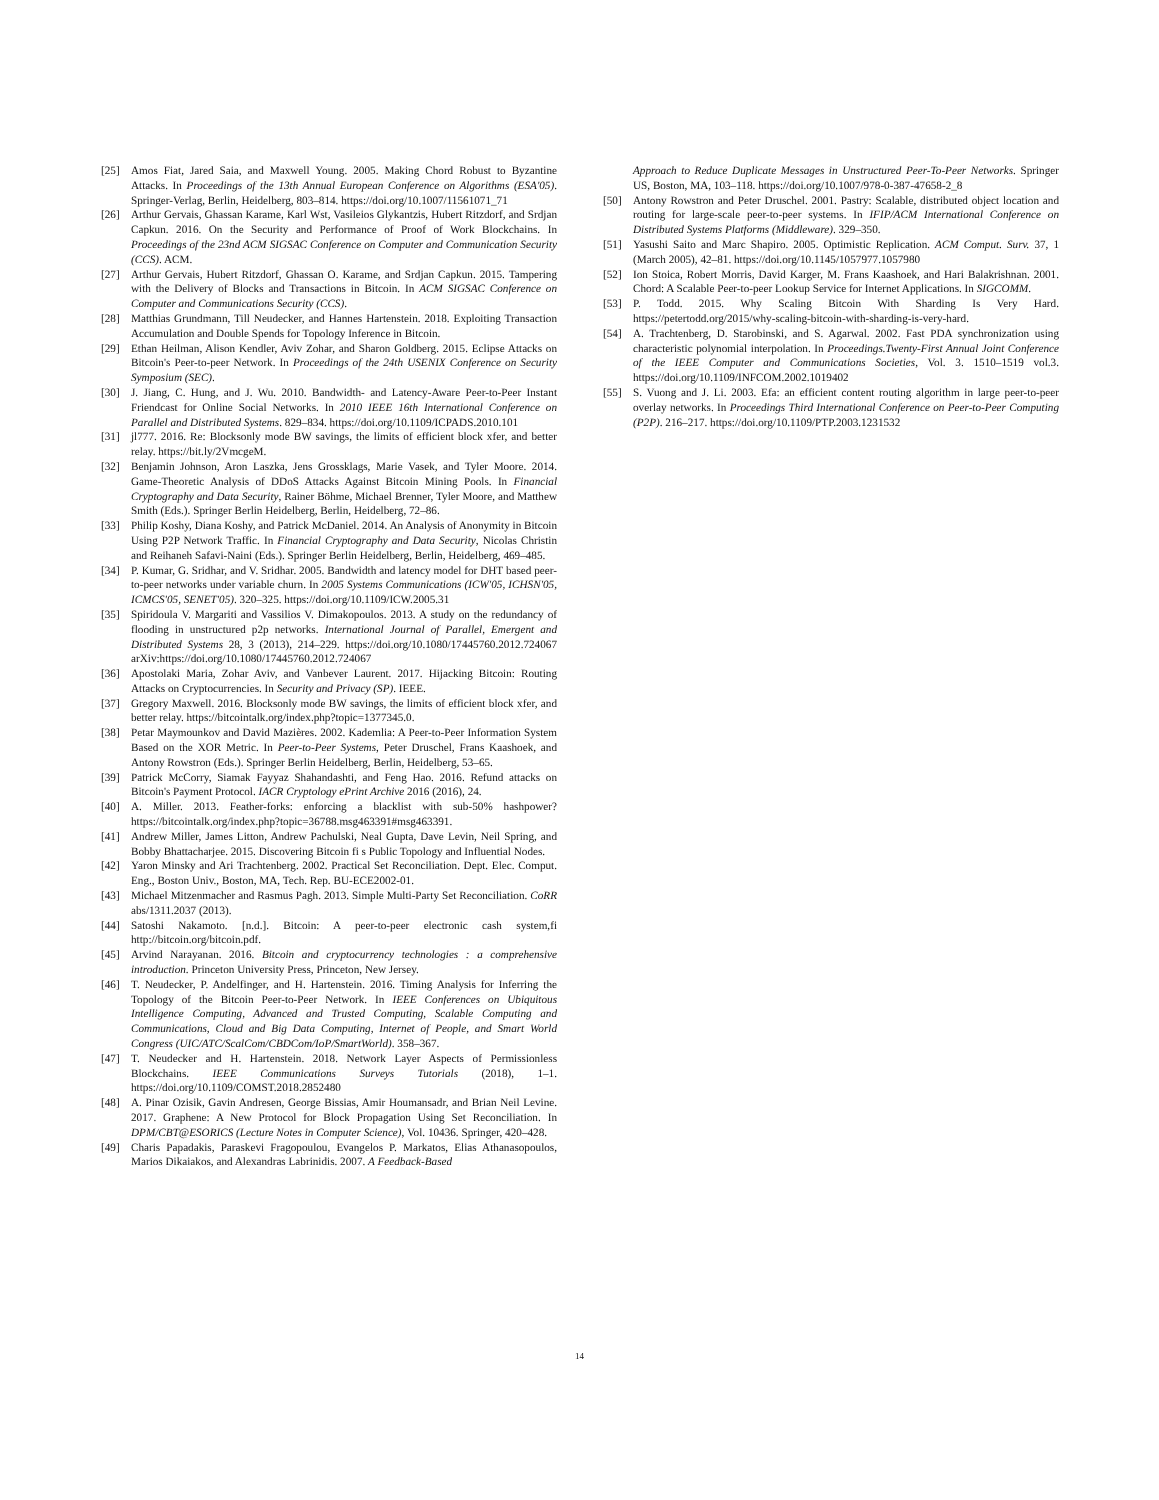[25] Amos Fiat, Jared Saia, and Maxwell Young. 2005. Making Chord Robust to Byzantine Attacks. In Proceedings of the 13th Annual European Conference on Algorithms (ESA'05). Springer-Verlag, Berlin, Heidelberg, 803–814. https://doi.org/10.1007/11561071_71
[26] Arthur Gervais, Ghassan Karame, Karl Wst, Vasileios Glykantzis, Hubert Ritzdorf, and Srdjan Capkun. 2016. On the Security and Performance of Proof of Work Blockchains. In Proceedings of the 23nd ACM SIGSAC Conference on Computer and Communication Security (CCS). ACM.
[27] Arthur Gervais, Hubert Ritzdorf, Ghassan O. Karame, and Srdjan Capkun. 2015. Tampering with the Delivery of Blocks and Transactions in Bitcoin. In ACM SIGSAC Conference on Computer and Communications Security (CCS).
[28] Matthias Grundmann, Till Neudecker, and Hannes Hartenstein. 2018. Exploiting Transaction Accumulation and Double Spends for Topology Inference in Bitcoin.
[29] Ethan Heilman, Alison Kendler, Aviv Zohar, and Sharon Goldberg. 2015. Eclipse Attacks on Bitcoin's Peer-to-peer Network. In Proceedings of the 24th USENIX Conference on Security Symposium (SEC).
[30] J. Jiang, C. Hung, and J. Wu. 2010. Bandwidth- and Latency-Aware Peer-to-Peer Instant Friendcast for Online Social Networks. In 2010 IEEE 16th International Conference on Parallel and Distributed Systems. 829–834. https://doi.org/10.1109/ICPADS.2010.101
[31] jl777. 2016. Re: Blocksonly mode BW savings, the limits of efficient block xfer, and better relay. https://bit.ly/2VmcgeM.
[32] Benjamin Johnson, Aron Laszka, Jens Grossklags, Marie Vasek, and Tyler Moore. 2014. Game-Theoretic Analysis of DDoS Attacks Against Bitcoin Mining Pools. In Financial Cryptography and Data Security, Rainer Böhme, Michael Brenner, Tyler Moore, and Matthew Smith (Eds.). Springer Berlin Heidelberg, Berlin, Heidelberg, 72–86.
[33] Philip Koshy, Diana Koshy, and Patrick McDaniel. 2014. An Analysis of Anonymity in Bitcoin Using P2P Network Traffic. In Financial Cryptography and Data Security, Nicolas Christin and Reihaneh Safavi-Naini (Eds.). Springer Berlin Heidelberg, Berlin, Heidelberg, 469–485.
[34] P. Kumar, G. Sridhar, and V. Sridhar. 2005. Bandwidth and latency model for DHT based peer-to-peer networks under variable churn. In 2005 Systems Communications (ICW'05, ICHSN'05, ICMCS'05, SENET'05). 320–325. https://doi.org/10.1109/ICW.2005.31
[35] Spiridoula V. Margariti and Vassilios V. Dimakopoulos. 2013. A study on the redundancy of flooding in unstructured p2p networks. International Journal of Parallel, Emergent and Distributed Systems 28, 3 (2013), 214–229. https://doi.org/10.1080/17445760.2012.724067 arXiv:https://doi.org/10.1080/17445760.2012.724067
[36] Apostolaki Maria, Zohar Aviv, and Vanbever Laurent. 2017. Hijacking Bitcoin: Routing Attacks on Cryptocurrencies. In Security and Privacy (SP). IEEE.
[37] Gregory Maxwell. 2016. Blocksonly mode BW savings, the limits of efficient block xfer, and better relay. https://bitcointalk.org/index.php?topic=1377345.0.
[38] Petar Maymounkov and David Mazières. 2002. Kademlia: A Peer-to-Peer Information System Based on the XOR Metric. In Peer-to-Peer Systems, Peter Druschel, Frans Kaashoek, and Antony Rowstron (Eds.). Springer Berlin Heidelberg, Berlin, Heidelberg, 53–65.
[39] Patrick McCorry, Siamak Fayyaz Shahandashti, and Feng Hao. 2016. Refund attacks on Bitcoin's Payment Protocol. IACR Cryptology ePrint Archive 2016 (2016), 24.
[40] A. Miller. 2013. Feather-forks: enforcing a blacklist with sub-50% hashpower? https://bitcointalk.org/index.php?topic=36788.msg463391#msg463391.
[41] Andrew Miller, James Litton, Andrew Pachulski, Neal Gupta, Dave Levin, Neil Spring, and Bobby Bhattacharjee. 2015. Discovering Bitcoin fi s Public Topology and Influential Nodes.
[42] Yaron Minsky and Ari Trachtenberg. 2002. Practical Set Reconciliation. Dept. Elec. Comput. Eng., Boston Univ., Boston, MA, Tech. Rep. BU-ECE2002-01.
[43] Michael Mitzenmacher and Rasmus Pagh. 2013. Simple Multi-Party Set Reconciliation. CoRR abs/1311.2037 (2013).
[44] Satoshi Nakamoto. [n.d.]. Bitcoin: A peer-to-peer electronic cash system,fi http://bitcoin.org/bitcoin.pdf.
[45] Arvind Narayanan. 2016. Bitcoin and cryptocurrency technologies : a comprehensive introduction. Princeton University Press, Princeton, New Jersey.
[46] T. Neudecker, P. Andelfinger, and H. Hartenstein. 2016. Timing Analysis for Inferring the Topology of the Bitcoin Peer-to-Peer Network. In IEEE Conferences on Ubiquitous Intelligence Computing, Advanced and Trusted Computing, Scalable Computing and Communications, Cloud and Big Data Computing, Internet of People, and Smart World Congress (UIC/ATC/ScalCom/CBDCom/IoP/SmartWorld). 358–367.
[47] T. Neudecker and H. Hartenstein. 2018. Network Layer Aspects of Permissionless Blockchains. IEEE Communications Surveys Tutorials (2018), 1–1. https://doi.org/10.1109/COMST.2018.2852480
[48] A. Pinar Ozisik, Gavin Andresen, George Bissias, Amir Houmansadr, and Brian Neil Levine. 2017. Graphene: A New Protocol for Block Propagation Using Set Reconciliation. In DPM/CBT@ESORICS (Lecture Notes in Computer Science), Vol. 10436. Springer, 420–428.
[49] Charis Papadakis, Paraskevi Fragopoulou, Evangelos P. Markatos, Elias Athanasopoulos, Marios Dikaiakos, and Alexandras Labrinidis. 2007. A Feedback-Based
Approach to Reduce Duplicate Messages in Unstructured Peer-To-Peer Networks. Springer US, Boston, MA, 103–118. https://doi.org/10.1007/978-0-387-47658-2_8
[50] Antony Rowstron and Peter Druschel. 2001. Pastry: Scalable, distributed object location and routing for large-scale peer-to-peer systems. In IFIP/ACM International Conference on Distributed Systems Platforms (Middleware). 329–350.
[51] Yasushi Saito and Marc Shapiro. 2005. Optimistic Replication. ACM Comput. Surv. 37, 1 (March 2005), 42–81. https://doi.org/10.1145/1057977.1057980
[52] Ion Stoica, Robert Morris, David Karger, M. Frans Kaashoek, and Hari Balakrishnan. 2001. Chord: A Scalable Peer-to-peer Lookup Service for Internet Applications. In SIGCOMM.
[53] P. Todd. 2015. Why Scaling Bitcoin With Sharding Is Very Hard. https://petertodd.org/2015/why-scaling-bitcoin-with-sharding-is-very-hard.
[54] A. Trachtenberg, D. Starobinski, and S. Agarwal. 2002. Fast PDA synchronization using characteristic polynomial interpolation. In Proceedings.Twenty-First Annual Joint Conference of the IEEE Computer and Communications Societies, Vol. 3. 1510–1519 vol.3. https://doi.org/10.1109/INFCOM.2002.1019402
[55] S. Vuong and J. Li. 2003. Efa: an efficient content routing algorithm in large peer-to-peer overlay networks. In Proceedings Third International Conference on Peer-to-Peer Computing (P2P). 216–217. https://doi.org/10.1109/PTP.2003.1231532
14